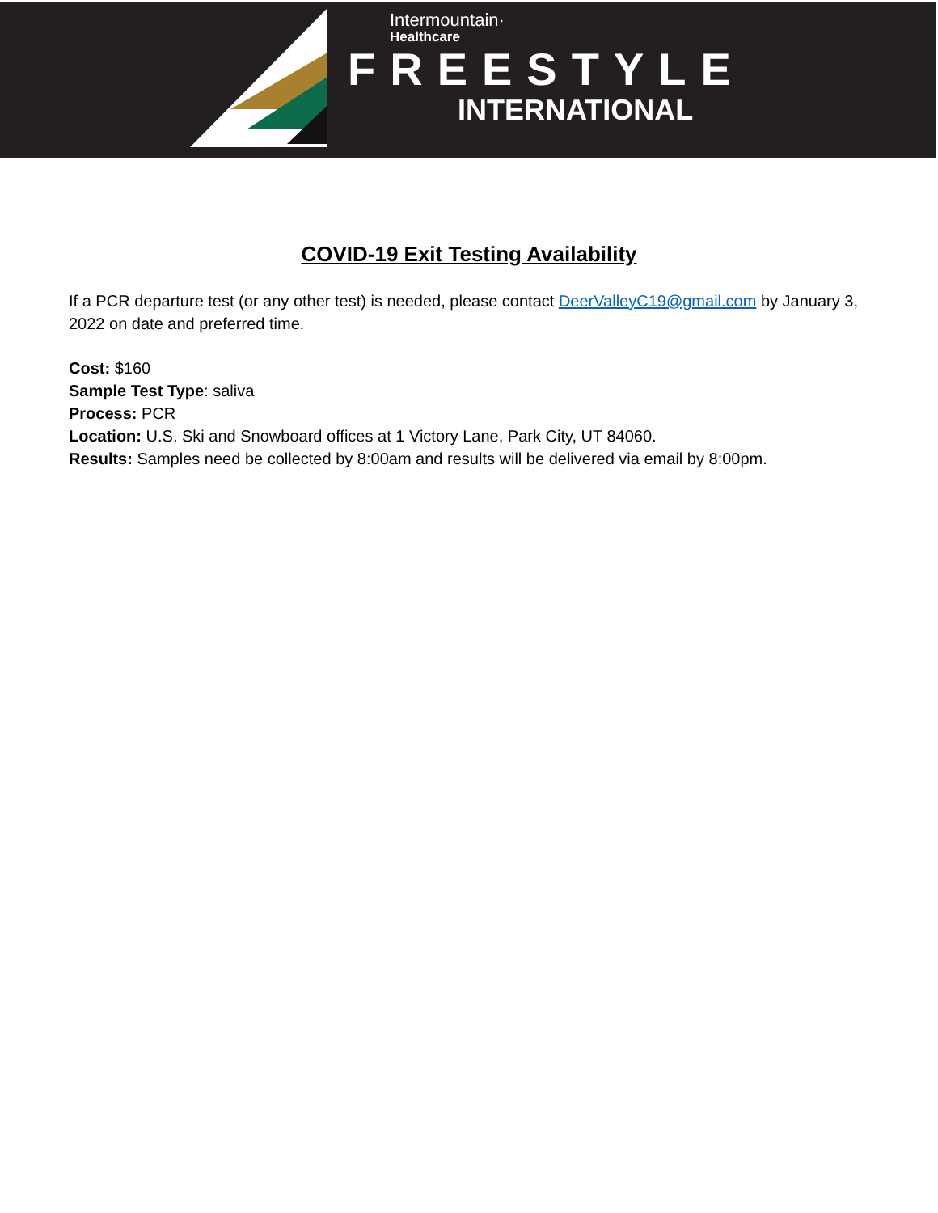Intermountain·
Healthcare
FREESTYLE
INTERNATIONAL
COVID-19 Exit Testing Availability
If a PCR departure test (or any other test) is needed, please contact DeerValleyC19@gmail.com by January 3, 2022 on date and preferred time.
Cost: $160
Sample Test Type: saliva
Process: PCR
Location: U.S. Ski and Snowboard offices at 1 Victory Lane, Park City, UT 84060.
Results: Samples need be collected by 8:00am and results will be delivered via email by 8:00pm.